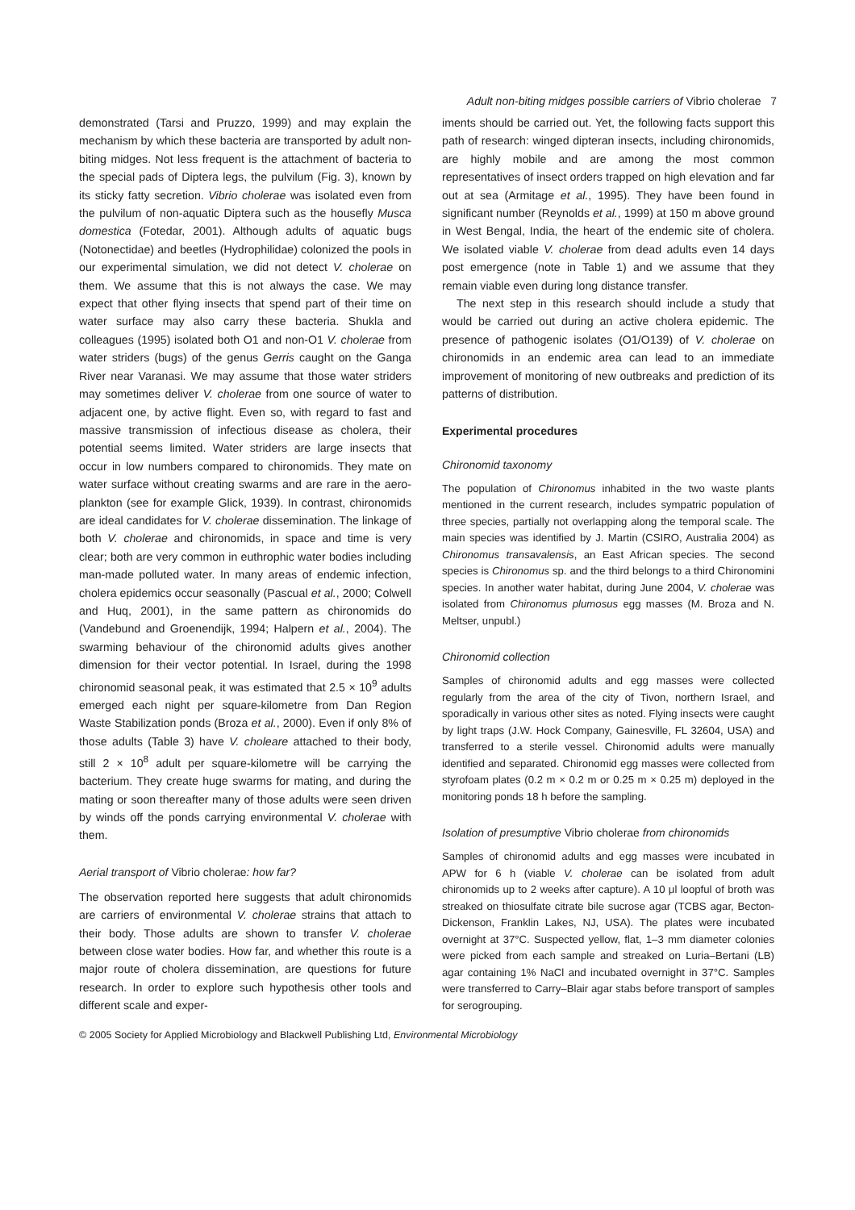Adult non-biting midges possible carriers of Vibrio cholerae 7
demonstrated (Tarsi and Pruzzo, 1999) and may explain the mechanism by which these bacteria are transported by adult non-biting midges. Not less frequent is the attachment of bacteria to the special pads of Diptera legs, the pulvilum (Fig. 3), known by its sticky fatty secretion. Vibrio cholerae was isolated even from the pulvilum of non-aquatic Diptera such as the housefly Musca domestica (Fotedar, 2001). Although adults of aquatic bugs (Notonectidae) and beetles (Hydrophilidae) colonized the pools in our experimental simulation, we did not detect V. cholerae on them. We assume that this is not always the case. We may expect that other flying insects that spend part of their time on water surface may also carry these bacteria. Shukla and colleagues (1995) isolated both O1 and non-O1 V. cholerae from water striders (bugs) of the genus Gerris caught on the Ganga River near Varanasi. We may assume that those water striders may sometimes deliver V. cholerae from one source of water to adjacent one, by active flight. Even so, with regard to fast and massive transmission of infectious disease as cholera, their potential seems limited. Water striders are large insects that occur in low numbers compared to chironomids. They mate on water surface without creating swarms and are rare in the aero-plankton (see for example Glick, 1939). In contrast, chironomids are ideal candidates for V. cholerae dissemination. The linkage of both V. cholerae and chironomids, in space and time is very clear; both are very common in euthrophic water bodies including man-made polluted water. In many areas of endemic infection, cholera epidemics occur seasonally (Pascual et al., 2000; Colwell and Huq, 2001), in the same pattern as chironomids do (Vandebund and Groenendijk, 1994; Halpern et al., 2004). The swarming behaviour of the chironomid adults gives another dimension for their vector potential. In Israel, during the 1998 chironomid seasonal peak, it was estimated that 2.5 × 10<sup>9</sup> adults emerged each night per square-kilometre from Dan Region Waste Stabilization ponds (Broza et al., 2000). Even if only 8% of those adults (Table 3) have V. choleare attached to their body, still 2 × 10<sup>8</sup> adult per square-kilometre will be carrying the bacterium. They create huge swarms for mating, and during the mating or soon thereafter many of those adults were seen driven by winds off the ponds carrying environmental V. cholerae with them.
Aerial transport of Vibrio cholerae: how far?
The observation reported here suggests that adult chironomids are carriers of environmental V. cholerae strains that attach to their body. Those adults are shown to transfer V. cholerae between close water bodies. How far, and whether this route is a major route of cholera dissemination, are questions for future research. In order to explore such hypothesis other tools and different scale and exper-
iments should be carried out. Yet, the following facts support this path of research: winged dipteran insects, including chironomids, are highly mobile and are among the most common representatives of insect orders trapped on high elevation and far out at sea (Armitage et al., 1995). They have been found in significant number (Reynolds et al., 1999) at 150 m above ground in West Bengal, India, the heart of the endemic site of cholera. We isolated viable V. cholerae from dead adults even 14 days post emergence (note in Table 1) and we assume that they remain viable even during long distance transfer.
The next step in this research should include a study that would be carried out during an active cholera epidemic. The presence of pathogenic isolates (O1/O139) of V. cholerae on chironomids in an endemic area can lead to an immediate improvement of monitoring of new outbreaks and prediction of its patterns of distribution.
Experimental procedures
Chironomid taxonomy
The population of Chironomus inhabited in the two waste plants mentioned in the current research, includes sympatric population of three species, partially not overlapping along the temporal scale. The main species was identified by J. Martin (CSIRO, Australia 2004) as Chironomus transavalensis, an East African species. The second species is Chironomus sp. and the third belongs to a third Chironomini species. In another water habitat, during June 2004, V. cholerae was isolated from Chironomus plumosus egg masses (M. Broza and N. Meltser, unpubl.)
Chironomid collection
Samples of chironomid adults and egg masses were collected regularly from the area of the city of Tivon, northern Israel, and sporadically in various other sites as noted. Flying insects were caught by light traps (J.W. Hock Company, Gainesville, FL 32604, USA) and transferred to a sterile vessel. Chironomid adults were manually identified and separated. Chironomid egg masses were collected from styrofoam plates (0.2 m × 0.2 m or 0.25 m × 0.25 m) deployed in the monitoring ponds 18 h before the sampling.
Isolation of presumptive Vibrio cholerae from chironomids
Samples of chironomid adults and egg masses were incubated in APW for 6 h (viable V. cholerae can be isolated from adult chironomids up to 2 weeks after capture). A 10 μl loopful of broth was streaked on thiosulfate citrate bile sucrose agar (TCBS agar, Becton-Dickenson, Franklin Lakes, NJ, USA). The plates were incubated overnight at 37°C. Suspected yellow, flat, 1–3 mm diameter colonies were picked from each sample and streaked on Luria–Bertani (LB) agar containing 1% NaCl and incubated overnight in 37°C. Samples were transferred to Carry–Blair agar stabs before transport of samples for serogrouping.
© 2005 Society for Applied Microbiology and Blackwell Publishing Ltd, Environmental Microbiology